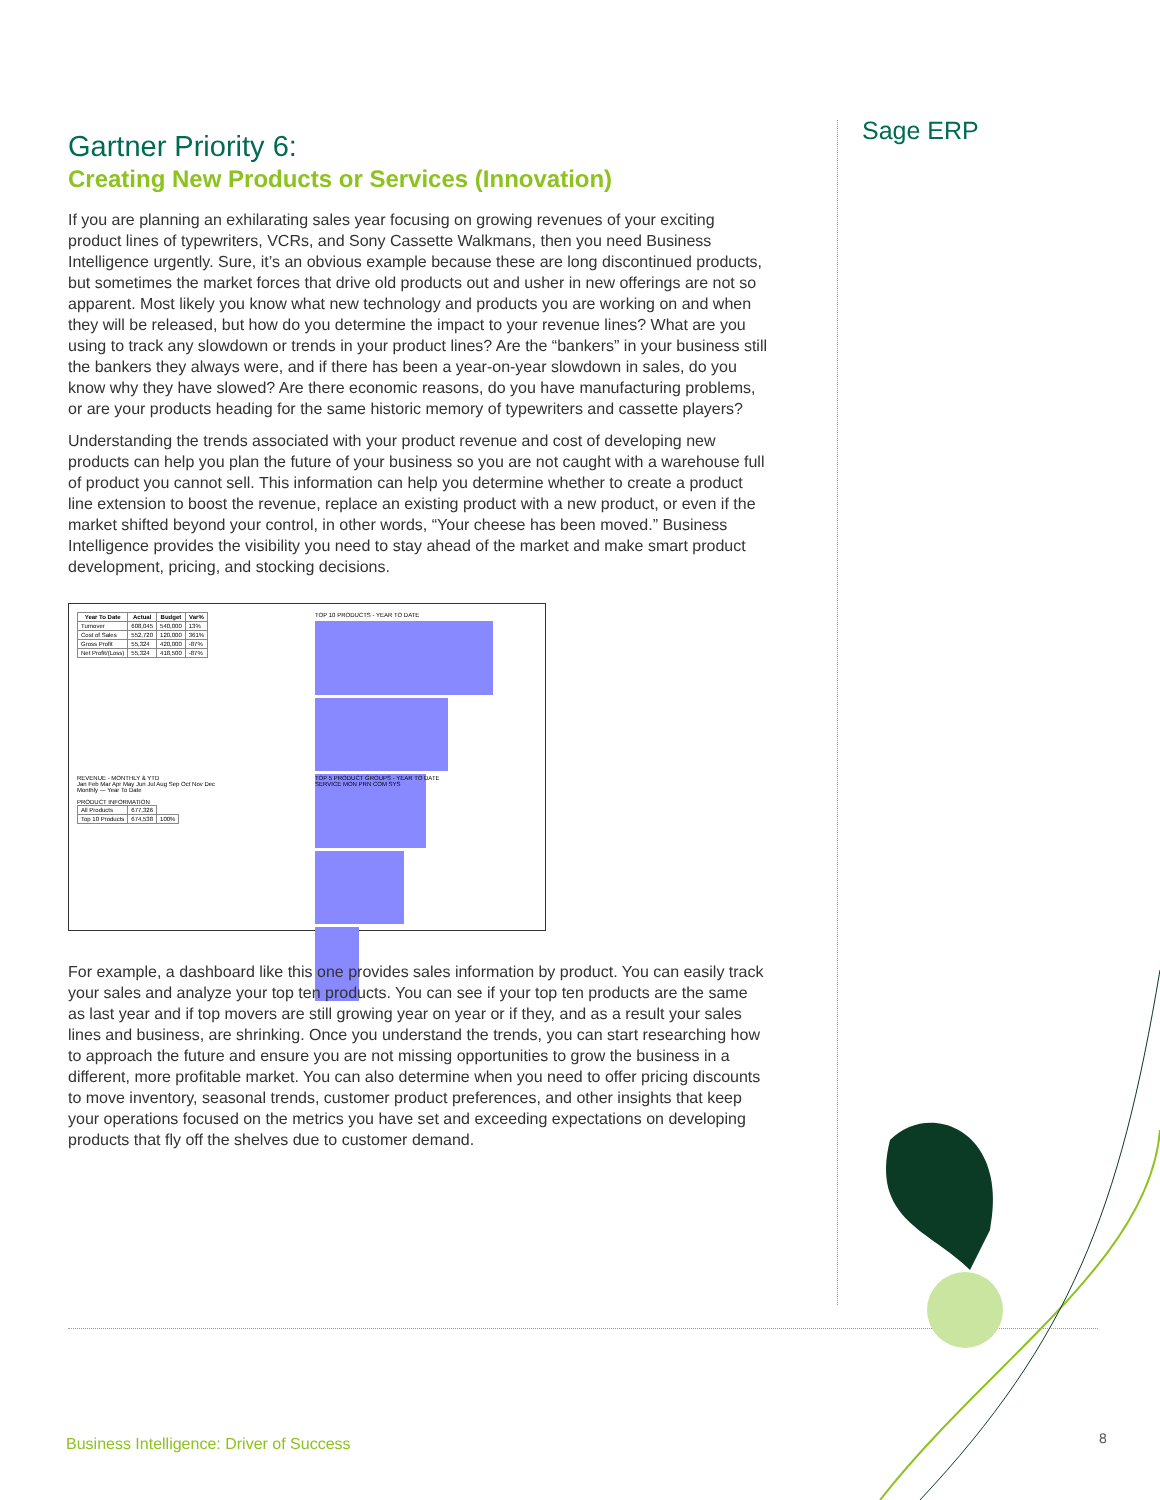Sage ERP
Gartner Priority 6:
Creating New Products or Services (Innovation)
If you are planning an exhilarating sales year focusing on growing revenues of your exciting product lines of typewriters, VCRs, and Sony Cassette Walkmans, then you need Business Intelligence urgently. Sure, it’s an obvious example because these are long discontinued products, but sometimes the market forces that drive old products out and usher in new offerings are not so apparent. Most likely you know what new technology and products you are working on and when they will be released, but how do you determine the impact to your revenue lines? What are you using to track any slowdown or trends in your product lines? Are the “bankers” in your business still the bankers they always were, and if there has been a year-on-year slowdown in sales, do you know why they have slowed? Are there economic reasons, do you have manufacturing problems, or are your products heading for the same historic memory of typewriters and cassette players?
Understanding the trends associated with your product revenue and cost of developing new products can help you plan the future of your business so you are not caught with a warehouse full of product you cannot sell. This information can help you determine whether to create a product line extension to boost the revenue, replace an existing product with a new product, or even if the market shifted beyond your control, in other words, “Your cheese has been moved.” Business Intelligence provides the visibility you need to stay ahead of the market and make smart product development, pricing, and stocking decisions.
| Year To Date | Actual | Budget | Var% |
| --- | --- | --- | --- |
| Turnover | 608,045 | 540,000 | 13% |
| Cost of Sales | 552,720 | 120,000 | 361% |
| Gross Profit | 55,324 | 420,000 | -87% |
| Net Profit/(Loss) | 55,324 | 418,500 | -87% |
TOP 10 PRODUCTS - YEAR TO DATE
REVENUE - MONTHLY & YTD
Jan Feb Mar Apr May Jun Jul Aug Sep Oct Nov Dec
Monthly — Year To Date
PRODUCT INFORMATION
| All Products | 677,326 | |
| Top 10 Products | 674,538 | 100% |
TOP 5 PRODUCT GROUPS - YEAR TO DATE
SERVICE MON PRN COM SYS
For example, a dashboard like this one provides sales information by product. You can easily track your sales and analyze your top ten products. You can see if your top ten products are the same as last year and if top movers are still growing year on year or if they, and as a result your sales lines and business, are shrinking. Once you understand the trends, you can start researching how to approach the future and ensure you are not missing opportunities to grow the business in a different, more profitable market. You can also determine when you need to offer pricing discounts to move inventory, seasonal trends, customer product preferences, and other insights that keep your operations focused on the metrics you have set and exceeding expectations on developing products that fly off the shelves due to customer demand.
Business Intelligence: Driver of Success
8